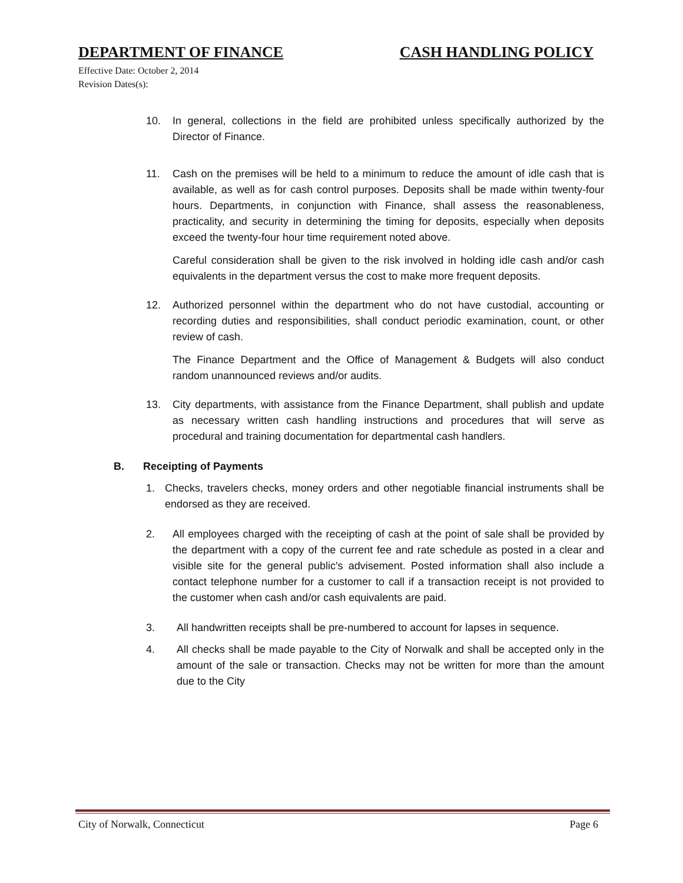DEPARTMENT OF FINANCE CASH HANDLING POLICY
Effective Date: October 2, 2014
Revision Dates(s):
10. In general, collections in the field are prohibited unless specifically authorized by the Director of Finance.
11. Cash on the premises will be held to a minimum to reduce the amount of idle cash that is available, as well as for cash control purposes. Deposits shall be made within twenty-four hours. Departments, in conjunction with Finance, shall assess the reasonableness, practicality, and security in determining the timing for deposits, especially when deposits exceed the twenty-four hour time requirement noted above.
Careful consideration shall be given to the risk involved in holding idle cash and/or cash equivalents in the department versus the cost to make more frequent deposits.
12. Authorized personnel within the department who do not have custodial, accounting or recording duties and responsibilities, shall conduct periodic examination, count, or other review of cash.
The Finance Department and the Office of Management & Budgets will also conduct random unannounced reviews and/or audits.
13. City departments, with assistance from the Finance Department, shall publish and update as necessary written cash handling instructions and procedures that will serve as procedural and training documentation for departmental cash handlers.
B. Receipting of Payments
1. Checks, travelers checks, money orders and other negotiable financial instruments shall be endorsed as they are received.
2. All employees charged with the receipting of cash at the point of sale shall be provided by the department with a copy of the current fee and rate schedule as posted in a clear and visible site for the general public's advisement. Posted information shall also include a contact telephone number for a customer to call if a transaction receipt is not provided to the customer when cash and/or cash equivalents are paid.
3. All handwritten receipts shall be pre-numbered to account for lapses in sequence.
4. All checks shall be made payable to the City of Norwalk and shall be accepted only in the amount of the sale or transaction. Checks may not be written for more than the amount due to the City
City of Norwalk, Connecticut Page 6